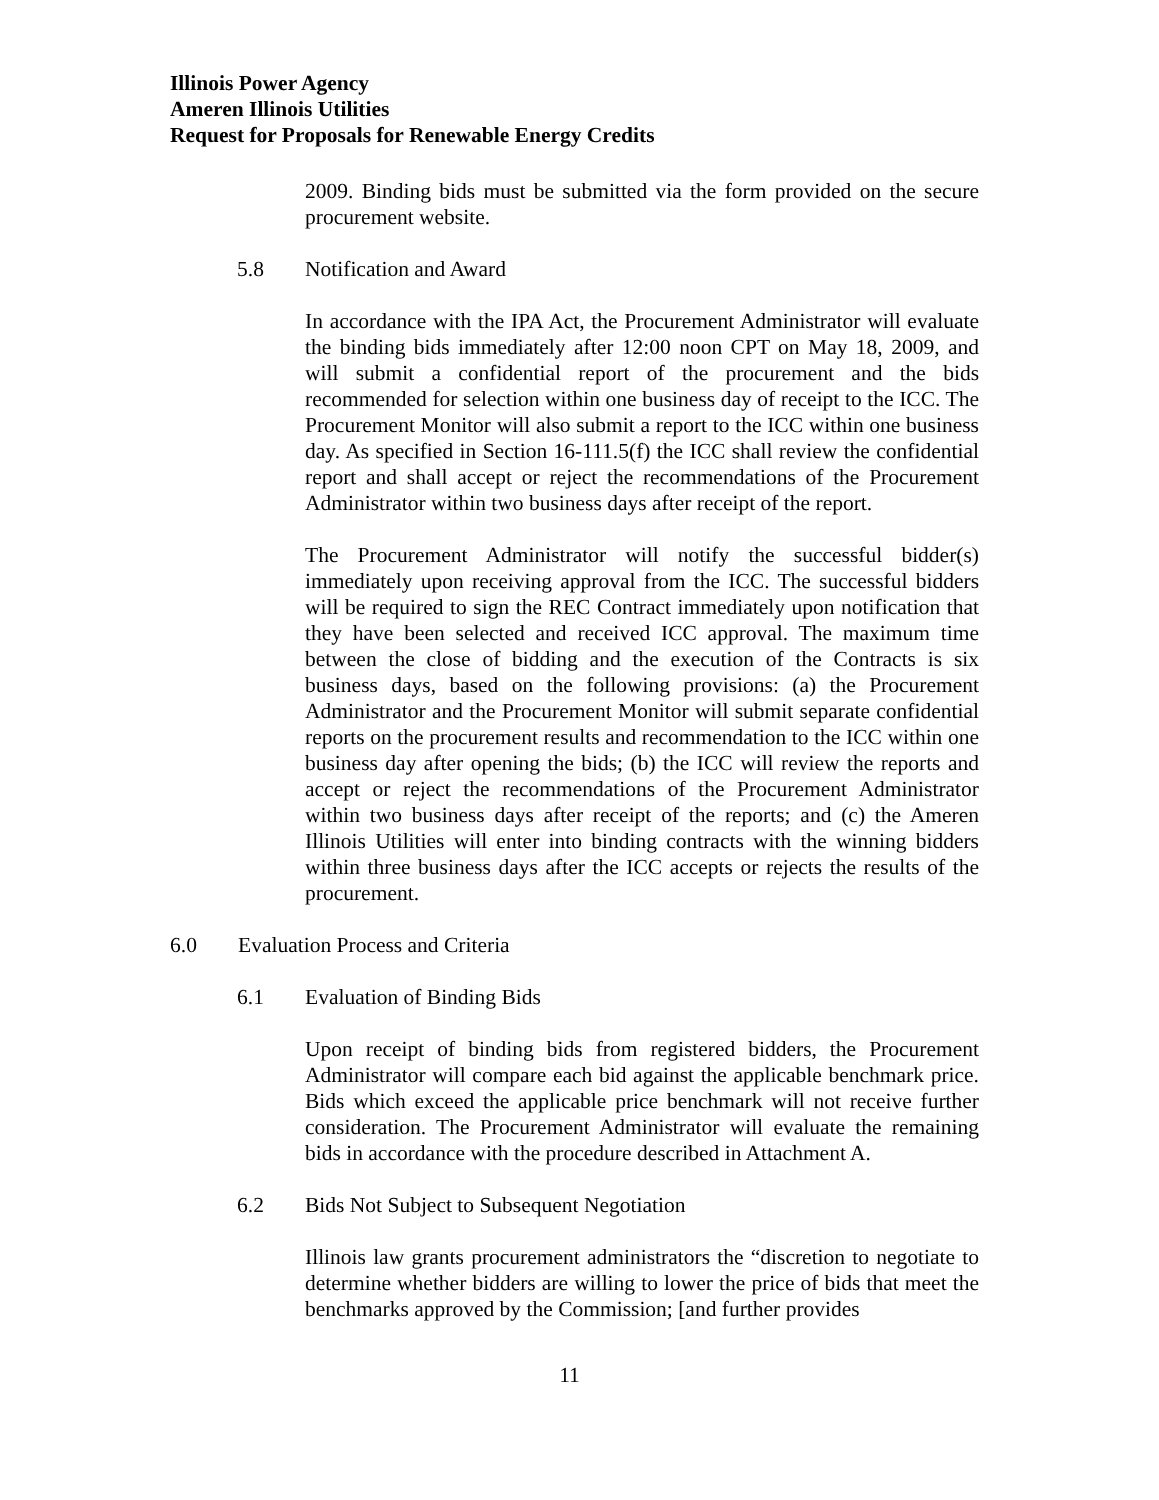Illinois Power Agency
Ameren Illinois Utilities
Request for Proposals for Renewable Energy Credits
2009. Binding bids must be submitted via the form provided on the secure procurement website.
5.8 Notification and Award
In accordance with the IPA Act, the Procurement Administrator will evaluate the binding bids immediately after 12:00 noon CPT on May 18, 2009, and will submit a confidential report of the procurement and the bids recommended for selection within one business day of receipt to the ICC. The Procurement Monitor will also submit a report to the ICC within one business day. As specified in Section 16-111.5(f) the ICC shall review the confidential report and shall accept or reject the recommendations of the Procurement Administrator within two business days after receipt of the report.
The Procurement Administrator will notify the successful bidder(s) immediately upon receiving approval from the ICC. The successful bidders will be required to sign the REC Contract immediately upon notification that they have been selected and received ICC approval. The maximum time between the close of bidding and the execution of the Contracts is six business days, based on the following provisions: (a) the Procurement Administrator and the Procurement Monitor will submit separate confidential reports on the procurement results and recommendation to the ICC within one business day after opening the bids; (b) the ICC will review the reports and accept or reject the recommendations of the Procurement Administrator within two business days after receipt of the reports; and (c) the Ameren Illinois Utilities will enter into binding contracts with the winning bidders within three business days after the ICC accepts or rejects the results of the procurement.
6.0 Evaluation Process and Criteria
6.1 Evaluation of Binding Bids
Upon receipt of binding bids from registered bidders, the Procurement Administrator will compare each bid against the applicable benchmark price. Bids which exceed the applicable price benchmark will not receive further consideration. The Procurement Administrator will evaluate the remaining bids in accordance with the procedure described in Attachment A.
6.2 Bids Not Subject to Subsequent Negotiation
Illinois law grants procurement administrators the “discretion to negotiate to determine whether bidders are willing to lower the price of bids that meet the benchmarks approved by the Commission; [and further provides
11